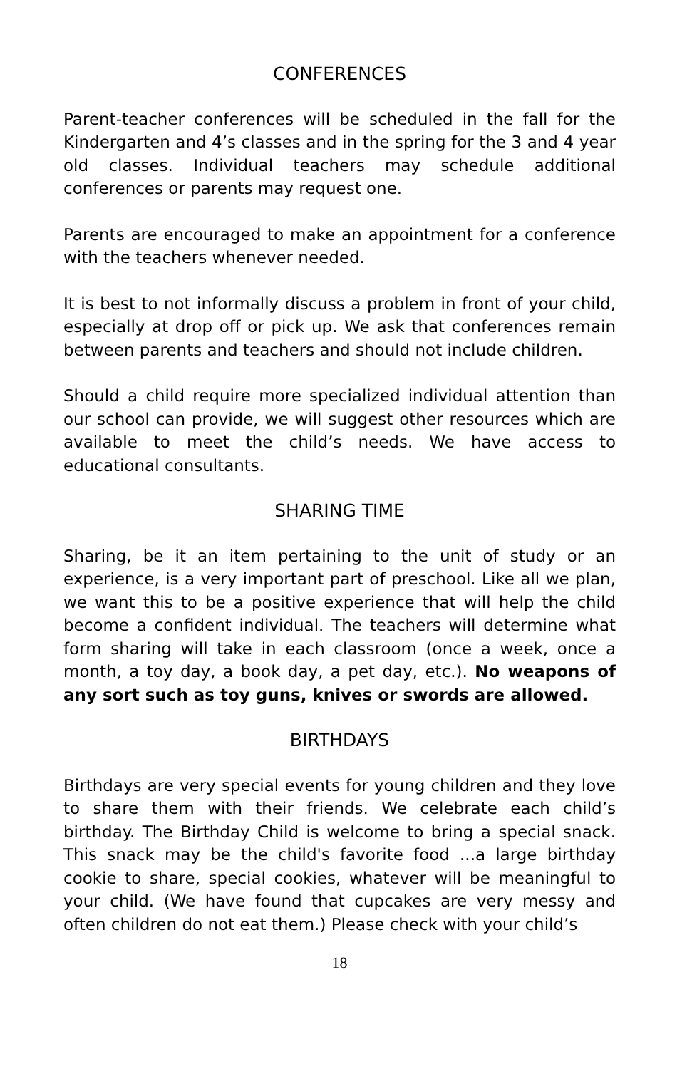CONFERENCES
Parent-teacher conferences will be scheduled in the fall for the Kindergarten and 4’s classes and in the spring for the 3 and 4 year old classes. Individual teachers may schedule additional conferences or parents may request one.
Parents are encouraged to make an appointment for a conference with the teachers whenever needed.
It is best to not informally discuss a problem in front of your child, especially at drop off or pick up. We ask that conferences remain between parents and teachers and should not include children.
Should a child require more specialized individual attention than our school can provide, we will suggest other resources which are available to meet the child’s needs. We have access to educational consultants.
SHARING TIME
Sharing, be it an item pertaining to the unit of study or an experience, is a very important part of preschool. Like all we plan, we want this to be a positive experience that will help the child become a confident individual. The teachers will determine what form sharing will take in each classroom (once a week, once a month, a toy day, a book day, a pet day, etc.). No weapons of any sort such as toy guns, knives or swords are allowed.
BIRTHDAYS
Birthdays are very special events for young children and they love to share them with their friends. We celebrate each child’s birthday. The Birthday Child is welcome to bring a special snack. This snack may be the child's favorite food ...a large birthday cookie to share, special cookies, whatever will be meaningful to your child. (We have found that cupcakes are very messy and often children do not eat them.) Please check with your child’s
18